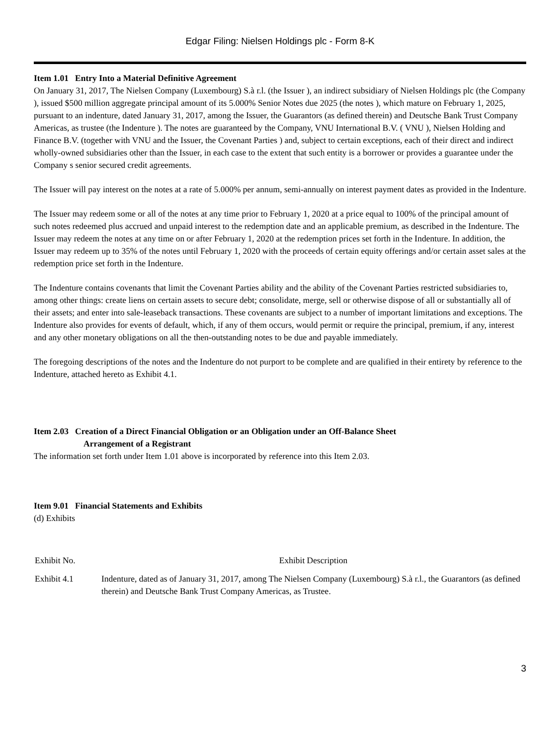Edgar Filing: Nielsen Holdings plc - Form 8-K
Item 1.01 Entry Into a Material Definitive Agreement
On January 31, 2017, The Nielsen Company (Luxembourg) S.à r.l. (the Issuer ), an indirect subsidiary of Nielsen Holdings plc (the Company ), issued $500 million aggregate principal amount of its 5.000% Senior Notes due 2025 (the notes ), which mature on February 1, 2025, pursuant to an indenture, dated January 31, 2017, among the Issuer, the Guarantors (as defined therein) and Deutsche Bank Trust Company Americas, as trustee (the Indenture ). The notes are guaranteed by the Company, VNU International B.V. ( VNU ), Nielsen Holding and Finance B.V. (together with VNU and the Issuer, the Covenant Parties ) and, subject to certain exceptions, each of their direct and indirect wholly-owned subsidiaries other than the Issuer, in each case to the extent that such entity is a borrower or provides a guarantee under the Company s senior secured credit agreements.
The Issuer will pay interest on the notes at a rate of 5.000% per annum, semi-annually on interest payment dates as provided in the Indenture.
The Issuer may redeem some or all of the notes at any time prior to February 1, 2020 at a price equal to 100% of the principal amount of such notes redeemed plus accrued and unpaid interest to the redemption date and an applicable premium, as described in the Indenture. The Issuer may redeem the notes at any time on or after February 1, 2020 at the redemption prices set forth in the Indenture. In addition, the Issuer may redeem up to 35% of the notes until February 1, 2020 with the proceeds of certain equity offerings and/or certain asset sales at the redemption price set forth in the Indenture.
The Indenture contains covenants that limit the Covenant Parties ability and the ability of the Covenant Parties restricted subsidiaries to, among other things: create liens on certain assets to secure debt; consolidate, merge, sell or otherwise dispose of all or substantially all of their assets; and enter into sale-leaseback transactions. These covenants are subject to a number of important limitations and exceptions. The Indenture also provides for events of default, which, if any of them occurs, would permit or require the principal, premium, if any, interest and any other monetary obligations on all the then-outstanding notes to be due and payable immediately.
The foregoing descriptions of the notes and the Indenture do not purport to be complete and are qualified in their entirety by reference to the Indenture, attached hereto as Exhibit 4.1.
Item 2.03 Creation of a Direct Financial Obligation or an Obligation under an Off-Balance Sheet
Arrangement of a Registrant
The information set forth under Item 1.01 above is incorporated by reference into this Item 2.03.
Item 9.01 Financial Statements and Exhibits
(d) Exhibits
| Exhibit No. | Exhibit Description |
| --- | --- |
| Exhibit 4.1 | Indenture, dated as of January 31, 2017, among The Nielsen Company (Luxembourg) S.à r.l., the Guarantors (as defined therein) and Deutsche Bank Trust Company Americas, as Trustee. |
3